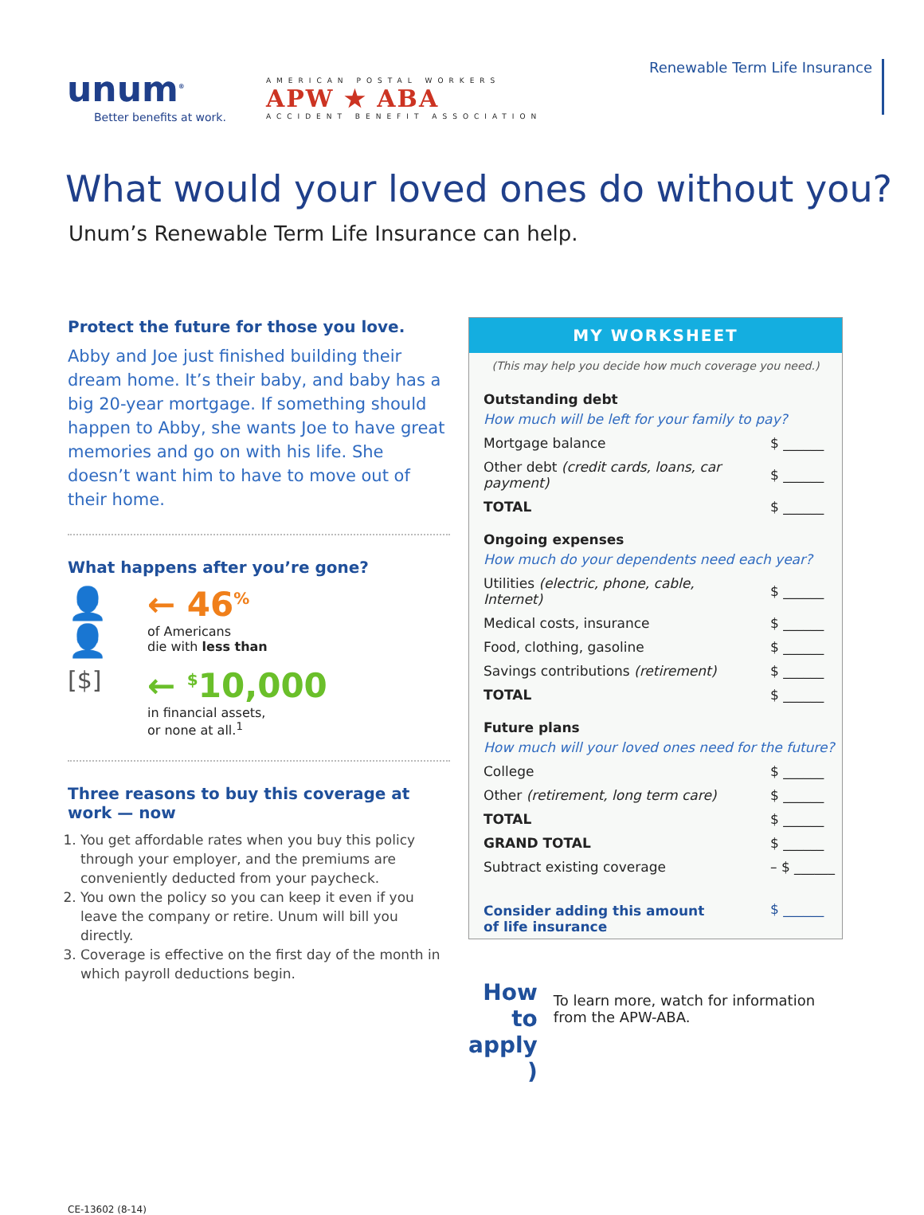unum<sup>®</sup>
Better benefits at work.
AMERICAN POSTAL WORKERS
APW ★ ABA
ACCIDENT BENEFIT ASSOCIATION
Renewable Term Life Insurance
What would your loved ones do without you?
Unum’s Renewable Term Life Insurance can help.
Protect the future for those you love.
Abby and Joe just finished building their dream home. It’s their baby, and baby has a big 20-year mortgage. If something should happen to Abby, she wants Joe to have great memories and go on with his life. She doesn’t want him to have to move out of their home.
What happens after you’re gone?
👤👤 ← 46<sup>%</sup>
of Americans
die with less than
[$]
← <sup>$</sup>10,000
in financial assets,
or none at all.<sup>1</sup>
Three reasons to buy this coverage at work — now
1. You get affordable rates when you buy this policy through your employer, and the premiums are conveniently deducted from your paycheck.
2. You own the policy so you can keep it even if you leave the company or retire. Unum will bill you directly.
3. Coverage is effective on the first day of the month in which payroll deductions begin.
MY WORKSHEET
(This may help you decide how much coverage you need.)
| Outstanding debt | |
| How much will be left for your family to pay? | |
| Mortgage balance | $ ______ |
| Other debt (credit cards, loans, car payment) | $ ______ |
| TOTAL | $ ______ |
| Ongoing expenses | |
| How much do your dependents need each year? | |
| Utilities (electric, phone, cable, Internet) | $ ______ |
| Medical costs, insurance | $ ______ |
| Food, clothing, gasoline | $ ______ |
| Savings contributions (retirement) | $ ______ |
| TOTAL | $ ______ |
| Future plans | |
| How much will your loved ones need for the future? | |
| College | $ ______ |
| Other (retirement, long term care) | $ ______ |
| TOTAL | $ ______ |
| GRAND TOTAL | $ ______ |
| Subtract existing coverage | – $ ______ |
| Consider adding this amount of life insurance | $ ______ |
How to
apply )
To learn more, watch for information from the APW-ABA.
CE-13602 (8-14)